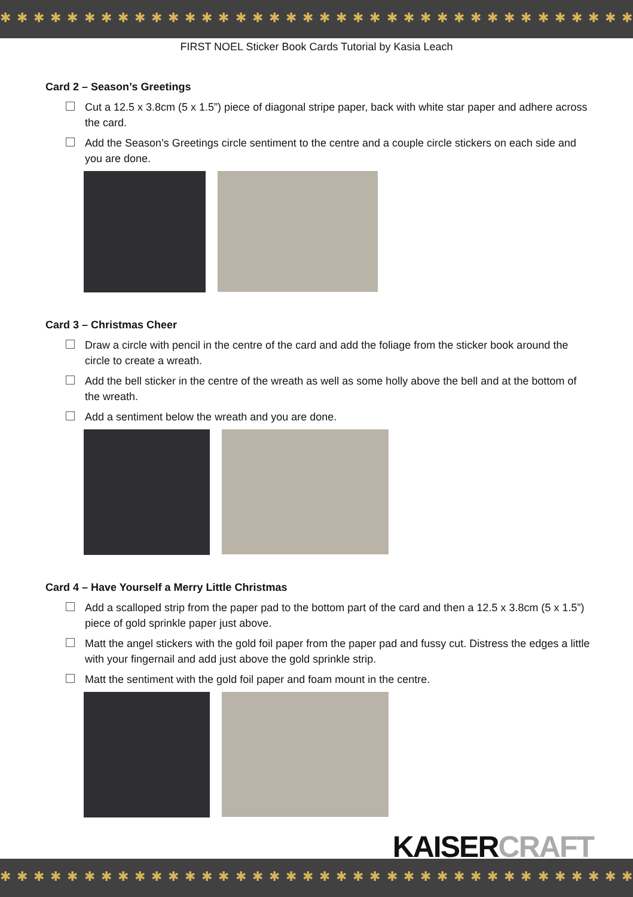✱ ✱ ✱ ✱ ✱ ✱ ✱ ✱ ✱ ✱ ✱ ✱ ✱ ✱ ✱ ✱ ✱ ✱ ✱ ✱ ✱ ✱ ✱ ✱ ✱ ✱ ✱ ✱ ✱ ✱ ✱ ✱ ✱ ✱ ✱ ✱ ✱ ✱
FIRST NOEL Sticker Book Cards Tutorial by Kasia Leach
Card 2 – Season’s Greetings
Cut a 12.5 x 3.8cm (5 x 1.5”) piece of diagonal stripe paper, back with white star paper and adhere across the card.
Add the Season’s Greetings circle sentiment to the centre and a couple circle stickers on each side and you are done.
Card 3 – Christmas Cheer
Draw a circle with pencil in the centre of the card and add the foliage from the sticker book around the circle to create a wreath.
Add the bell sticker in the centre of the wreath as well as some holly above the bell and at the bottom of the wreath.
Add a sentiment below the wreath and you are done.
Card 4 – Have Yourself a Merry Little Christmas
Add a scalloped strip from the paper pad to the bottom part of the card and then a 12.5 x 3.8cm (5 x 1.5”) piece of gold sprinkle paper just above.
Matt the angel stickers with the gold foil paper from the paper pad and fussy cut. Distress the edges a little with your fingernail and add just above the gold sprinkle strip.
Matt the sentiment with the gold foil paper and foam mount in the centre.
KAISERCRAFT
✱ ✱ ✱ ✱ ✱ ✱ ✱ ✱ ✱ ✱ ✱ ✱ ✱ ✱ ✱ ✱ ✱ ✱ ✱ ✱ ✱ ✱ ✱ ✱ ✱ ✱ ✱ ✱ ✱ ✱ ✱ ✱ ✱ ✱ ✱ ✱ ✱ ✱